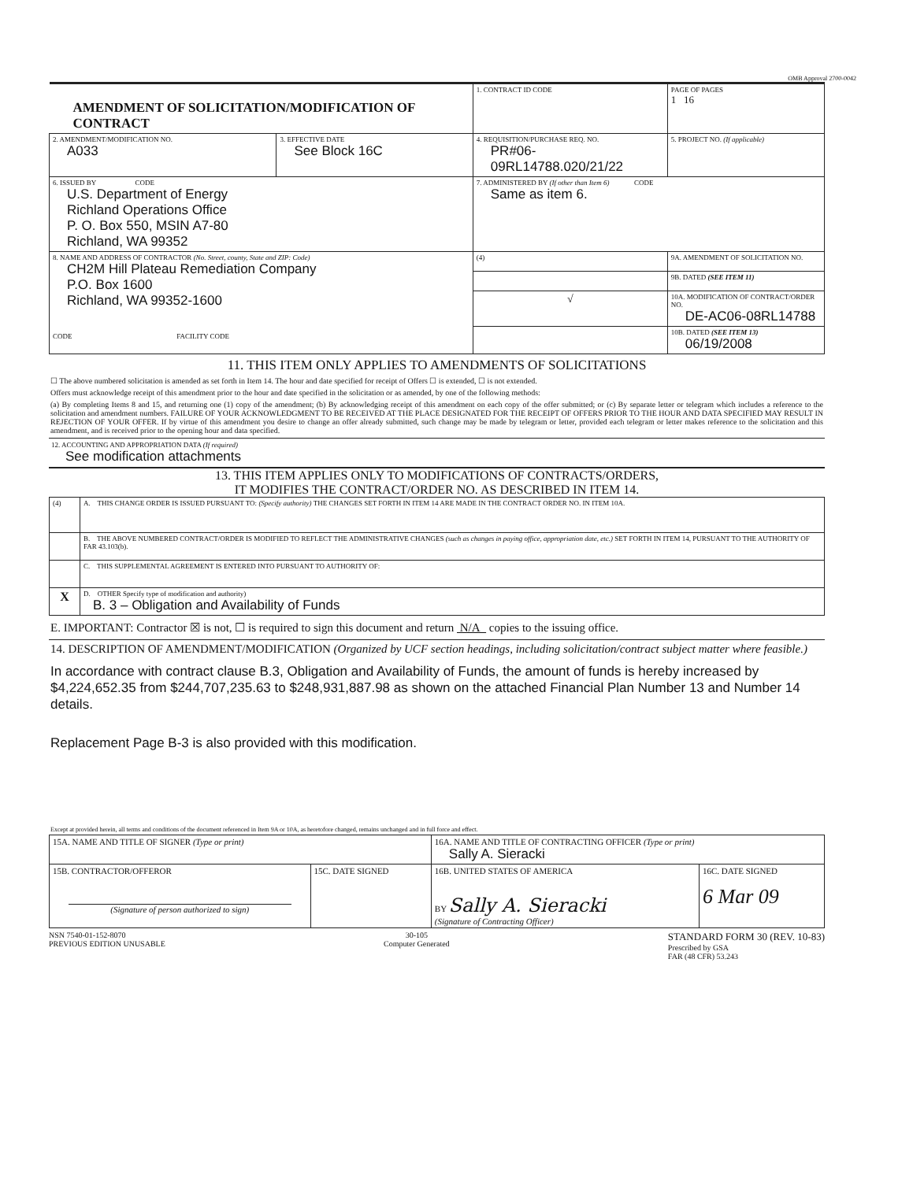OMB Approval 2700-0042
| AMENDMENT OF SOLICITATION/MODIFICATION OF CONTRACT | | | 1. CONTRACT ID CODE | | PAGE OF PAGES 1 16 |
| 2. AMENDMENT/MODIFICATION NO. A033 | 3. EFFECTIVE DATE See Block 16C | 4. REQUISITION/PURCHASE REQ. NO. PR#06-09RL14788.020/21/22 | | 5. PROJECT NO. (If applicable) | |
| 6. ISSUED BY CODE U.S. Department of Energy Richland Operations Office P. O. Box 550, MSIN A7-80 Richland, WA 99352 | | 7. ADMINISTERED BY (If other than Item 6) CODE Same as item 6. | | | |
| 8. NAME AND ADDRESS OF CONTRACTOR (No. Street, county, State and ZIP: Code) CH2M Hill Plateau Remediation Company P.O. Box 1600 Richland, WA 99352-1600 CODE FACILITY CODE | | | (4) | 9A. AMENDMENT OF SOLICITATION NO. | |
| | | | | 9B. DATED (SEE ITEM 11) | |
| | | | √ | 10A. MODIFICATION OF CONTRACT/ORDER NO. DE-AC06-08RL14788 | |
| | | | | 10B. DATED (SEE ITEM 13) 06/19/2008 | |
11. THIS ITEM ONLY APPLIES TO AMENDMENTS OF SOLICITATIONS
☐ The above numbered solicitation is amended as set forth in Item 14. The hour and date specified for receipt of Offers ☐ is extended, ☐ is not extended.
Offers must acknowledge receipt of this amendment prior to the hour and date specified in the solicitation or as amended, by one of the following methods:
(a) By completing Items 8 and 15, and returning one (1) copy of the amendment; (b) By acknowledging receipt of this amendment on each copy of the offer submitted; or (c) By separate letter or telegram which includes a reference to the solicitation and amendment numbers. FAILURE OF YOUR ACKNOWLEDGMENT TO BE RECEIVED AT THE PLACE DESIGNATED FOR THE RECEIPT OF OFFERS PRIOR TO THE HOUR AND DATA SPECIFIED MAY RESULT IN REJECTION OF YOUR OFFER. If by virtue of this amendment you desire to change an offer already submitted, such change may be made by telegram or letter, provided each telegram or letter makes reference to the solicitation and this amendment, and is received prior to the opening hour and data specified.
12. ACCOUNTING AND APPROPRIATION DATA (If required)
See modification attachments
13. THIS ITEM APPLIES ONLY TO MODIFICATIONS OF CONTRACTS/ORDERS,
IT MODIFIES THE CONTRACT/ORDER NO. AS DESCRIBED IN ITEM 14.
| (4) | A. THIS CHANGE ORDER IS ISSUED PURSUANT TO: (Specify authority) THE CHANGES SET FORTH IN ITEM 14 ARE MADE IN THE CONTRACT ORDER NO. IN ITEM 10A. |
| | B. THE ABOVE NUMBERED CONTRACT/ORDER IS MODIFIED TO REFLECT THE ADMINISTRATIVE CHANGES (such as changes in paying office, appropriation date, etc.) SET FORTH IN ITEM 14, PURSUANT TO THE AUTHORITY OF FAR 43.103(b). |
| | C. THIS SUPPLEMENTAL AGREEMENT IS ENTERED INTO PURSUANT TO AUTHORITY OF: |
| X | D. OTHER Specify type of modification and authority) B. 3 – Obligation and Availability of Funds |
E. IMPORTANT: Contractor ☒ is not, ☐ is required to sign this document and return N/A copies to the issuing office.
14. DESCRIPTION OF AMENDMENT/MODIFICATION (Organized by UCF section headings, including solicitation/contract subject matter where feasible.)
In accordance with contract clause B.3, Obligation and Availability of Funds, the amount of funds is hereby increased by $4,224,652.35 from $244,707,235.63 to $248,931,887.98 as shown on the attached Financial Plan Number 13 and Number 14 details.
Replacement Page B-3 is also provided with this modification.
Except at provided herein, all terms and conditions of the document referenced in Item 9A or 10A, as heretofore changed, remains unchanged and in full force and effect.
| 15A. NAME AND TITLE OF SIGNER (Type or print) | | 16A. NAME AND TITLE OF CONTRACTING OFFICER (Type or print) Sally A. Sieracki | |
| 15B. CONTRACTOR/OFFEROR (Signature of person authorized to sign) | 15C. DATE SIGNED | 16B. UNITED STATES OF AMERICA BY Sally A. Sieracki (Signature of Contracting Officer) | 16C. DATE SIGNED 6 Mar 09 |
NSN 7540-01-152-8070
PREVIOUS EDITION UNUSABLE
30-105
Computer Generated
STANDARD FORM 30 (REV. 10-83)
Prescribed by GSA
FAR (48 CFR) 53.243